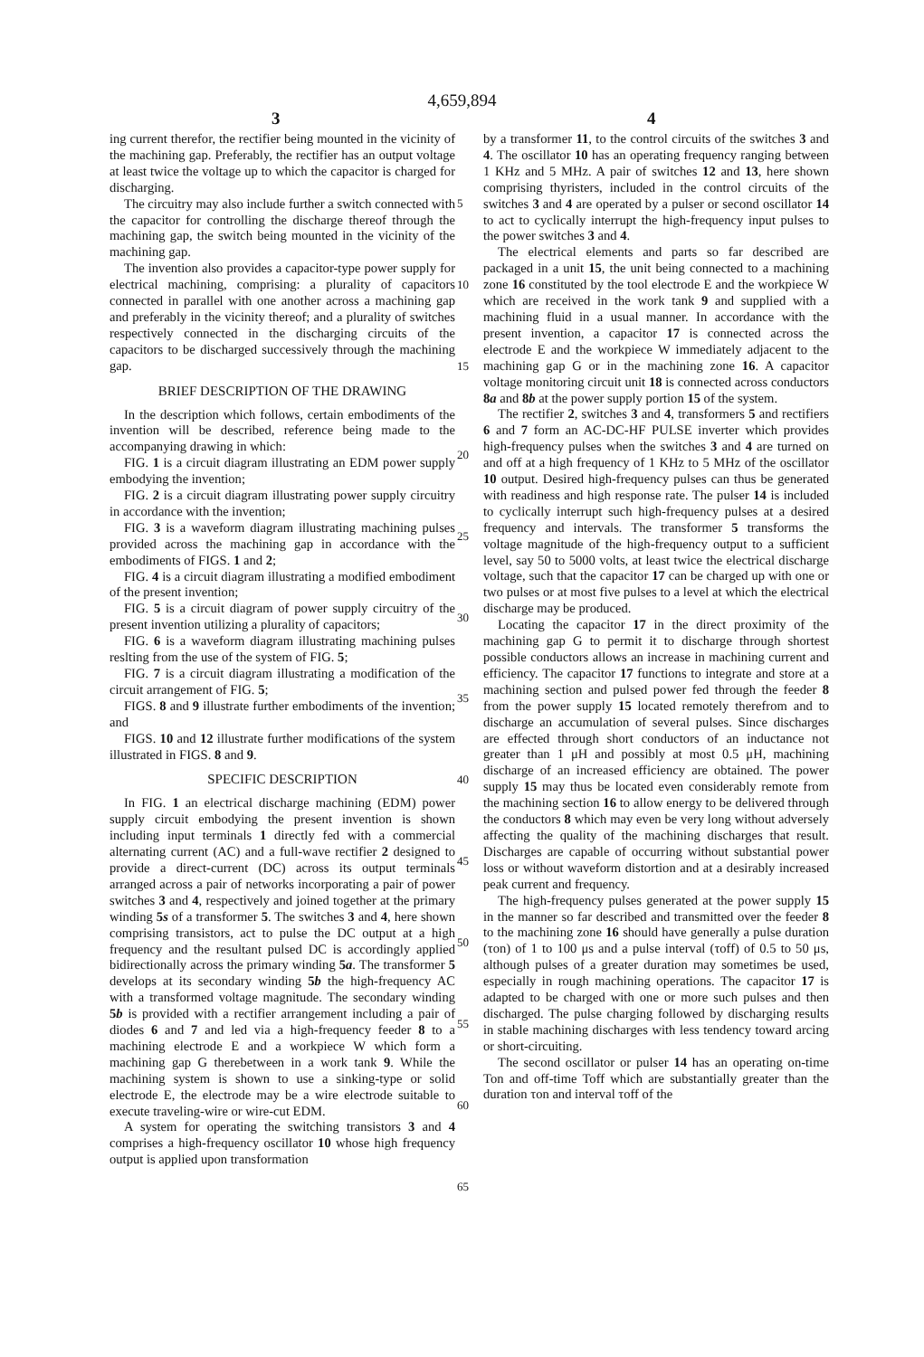4,659,894
3 4
ing current therefor, the rectifier being mounted in the vicinity of the machining gap. Preferably, the rectifier has an output voltage at least twice the voltage up to which the capacitor is charged for discharging.
The circuitry may also include further a switch connected with the capacitor for controlling the discharge thereof through the machining gap, the switch being mounted in the vicinity of the machining gap.
The invention also provides a capacitor-type power supply for electrical machining, comprising: a plurality of capacitors connected in parallel with one another across a machining gap and preferably in the vicinity thereof; and a plurality of switches respectively connected in the discharging circuits of the capacitors to be discharged successively through the machining gap.
BRIEF DESCRIPTION OF THE DRAWING
In the description which follows, certain embodiments of the invention will be described, reference being made to the accompanying drawing in which:
FIG. 1 is a circuit diagram illustrating an EDM power supply embodying the invention;
FIG. 2 is a circuit diagram illustrating power supply circuitry in accordance with the invention;
FIG. 3 is a waveform diagram illustrating machining pulses provided across the machining gap in accordance with the embodiments of FIGS. 1 and 2;
FIG. 4 is a circuit diagram illustrating a modified embodiment of the present invention;
FIG. 5 is a circuit diagram of power supply circuitry of the present invention utilizing a plurality of capacitors;
FIG. 6 is a waveform diagram illustrating machining pulses reslting from the use of the system of FIG. 5;
FIG. 7 is a circuit diagram illustrating a modification of the circuit arrangement of FIG. 5;
FIGS. 8 and 9 illustrate further embodiments of the invention; and
FIGS. 10 and 12 illustrate further modifications of the system illustrated in FIGS. 8 and 9.
SPECIFIC DESCRIPTION
In FIG. 1 an electrical discharge machining (EDM) power supply circuit embodying the present invention is shown including input terminals 1 directly fed with a commercial alternating current (AC) and a full-wave rectifier 2 designed to provide a direct-current (DC) across its output terminals arranged across a pair of networks incorporating a pair of power switches 3 and 4, respectively and joined together at the primary winding 5s of a transformer 5. The switches 3 and 4, here shown comprising transistors, act to pulse the DC output at a high frequency and the resultant pulsed DC is accordingly applied bidirectionally across the primary winding 5a. The transformer 5 develops at its secondary winding 5b the high-frequency AC with a transformed voltage magnitude. The secondary winding 5b is provided with a rectifier arrangement including a pair of diodes 6 and 7 and led via a high-frequency feeder 8 to a machining electrode E and a workpiece W which form a machining gap G therebetween in a work tank 9. While the machining system is shown to use a sinking-type or solid electrode E, the electrode may be a wire electrode suitable to execute traveling-wire or wire-cut EDM.
A system for operating the switching transistors 3 and 4 comprises a high-frequency oscillator 10 whose high frequency output is applied upon transformation
by a transformer 11, to the control circuits of the switches 3 and 4. The oscillator 10 has an operating frequency ranging between 1 KHz and 5 MHz. A pair of switches 12 and 13, here shown comprising thyristers, included in the control circuits of the switches 3 and 4 are operated by a pulser or second oscillator 14 to act to cyclically interrupt the high-frequency input pulses to the power switches 3 and 4.
The electrical elements and parts so far described are packaged in a unit 15, the unit being connected to a machining zone 16 constituted by the tool electrode E and the workpiece W which are received in the work tank 9 and supplied with a machining fluid in a usual manner. In accordance with the present invention, a capacitor 17 is connected across the electrode E and the workpiece W immediately adjacent to the machining gap G or in the machining zone 16. A capacitor voltage monitoring circuit unit 18 is connected across conductors 8a and 8b at the power supply portion 15 of the system.
The rectifier 2, switches 3 and 4, transformers 5 and rectifiers 6 and 7 form an AC-DC-HF PULSE inverter which provides high-frequency pulses when the switches 3 and 4 are turned on and off at a high frequency of 1 KHz to 5 MHz of the oscillator 10 output. Desired high-frequency pulses can thus be generated with readiness and high response rate. The pulser 14 is included to cyclically interrupt such high-frequency pulses at a desired frequency and intervals. The transformer 5 transforms the voltage magnitude of the high-frequency output to a sufficient level, say 50 to 5000 volts, at least twice the electrical discharge voltage, such that the capacitor 17 can be charged up with one or two pulses or at most five pulses to a level at which the electrical discharge may be produced.
Locating the capacitor 17 in the direct proximity of the machining gap G to permit it to discharge through shortest possible conductors allows an increase in machining current and efficiency. The capacitor 17 functions to integrate and store at a machining section and pulsed power fed through the feeder 8 from the power supply 15 located remotely therefrom and to discharge an accumulation of several pulses. Since discharges are effected through short conductors of an inductance not greater than 1 μH and possibly at most 0.5 μH, machining discharge of an increased efficiency are obtained. The power supply 15 may thus be located even considerably remote from the machining section 16 to allow energy to be delivered through the conductors 8 which may even be very long without adversely affecting the quality of the machining discharges that result. Discharges are capable of occurring without substantial power loss or without waveform distortion and at a desirably increased peak current and frequency.
The high-frequency pulses generated at the power supply 15 in the manner so far described and transmitted over the feeder 8 to the machining zone 16 should have generally a pulse duration (τon) of 1 to 100 μs and a pulse interval (τoff) of 0.5 to 50 μs, although pulses of a greater duration may sometimes be used, especially in rough machining operations. The capacitor 17 is adapted to be charged with one or more such pulses and then discharged. The pulse charging followed by discharging results in stable machining discharges with less tendency toward arcing or short-circuiting.
The second oscillator or pulser 14 has an operating on-time Ton and off-time Toff which are substantially greater than the duration τon and interval τoff of the
5
10
15
20
25
30
35
40
45
50
55
60
65